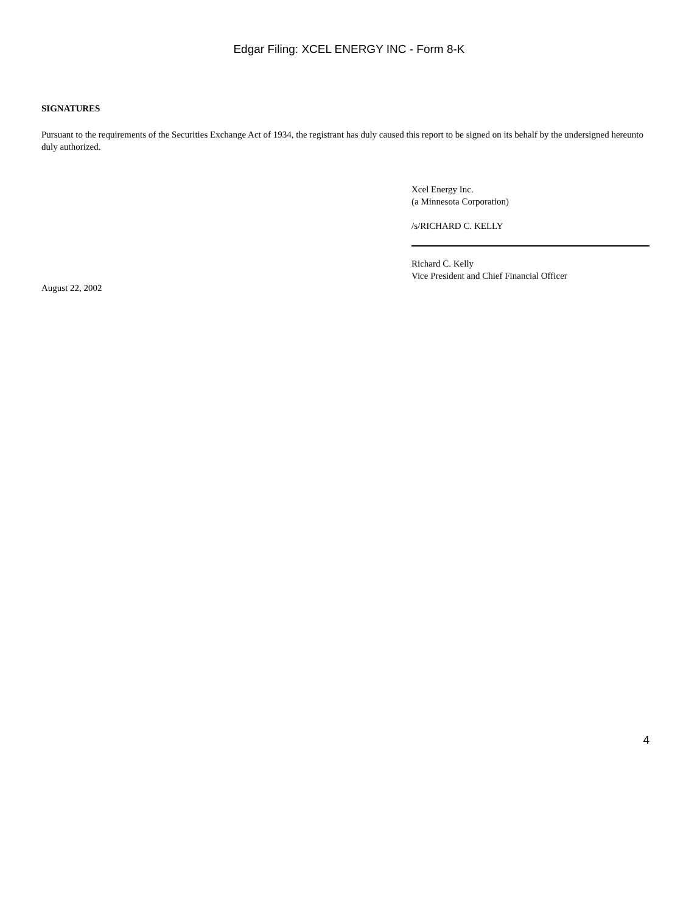Edgar Filing: XCEL ENERGY INC - Form 8-K
SIGNATURES
Pursuant to the requirements of the Securities Exchange Act of 1934, the registrant has duly caused this report to be signed on its behalf by the undersigned hereunto duly authorized.
Xcel Energy Inc.
(a Minnesota Corporation)
/s/RICHARD C. KELLY
Richard C. Kelly
Vice President and Chief Financial Officer
August 22, 2002
4